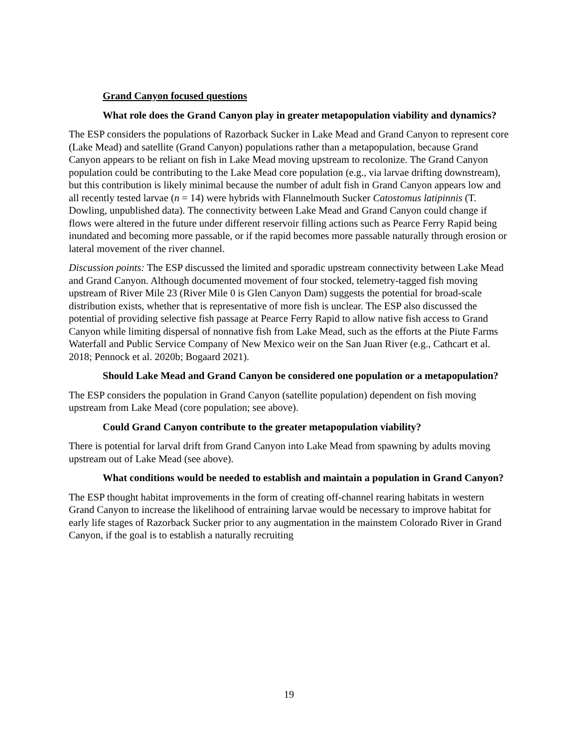Grand Canyon focused questions
What role does the Grand Canyon play in greater metapopulation viability and dynamics?
The ESP considers the populations of Razorback Sucker in Lake Mead and Grand Canyon to represent core (Lake Mead) and satellite (Grand Canyon) populations rather than a metapopulation, because Grand Canyon appears to be reliant on fish in Lake Mead moving upstream to recolonize. The Grand Canyon population could be contributing to the Lake Mead core population (e.g., via larvae drifting downstream), but this contribution is likely minimal because the number of adult fish in Grand Canyon appears low and all recently tested larvae (n = 14) were hybrids with Flannelmouth Sucker Catostomus latipinnis (T. Dowling, unpublished data). The connectivity between Lake Mead and Grand Canyon could change if flows were altered in the future under different reservoir filling actions such as Pearce Ferry Rapid being inundated and becoming more passable, or if the rapid becomes more passable naturally through erosion or lateral movement of the river channel.
Discussion points: The ESP discussed the limited and sporadic upstream connectivity between Lake Mead and Grand Canyon. Although documented movement of four stocked, telemetry-tagged fish moving upstream of River Mile 23 (River Mile 0 is Glen Canyon Dam) suggests the potential for broad-scale distribution exists, whether that is representative of more fish is unclear. The ESP also discussed the potential of providing selective fish passage at Pearce Ferry Rapid to allow native fish access to Grand Canyon while limiting dispersal of nonnative fish from Lake Mead, such as the efforts at the Piute Farms Waterfall and Public Service Company of New Mexico weir on the San Juan River (e.g., Cathcart et al. 2018; Pennock et al. 2020b; Bogaard 2021).
Should Lake Mead and Grand Canyon be considered one population or a metapopulation?
The ESP considers the population in Grand Canyon (satellite population) dependent on fish moving upstream from Lake Mead (core population; see above).
Could Grand Canyon contribute to the greater metapopulation viability?
There is potential for larval drift from Grand Canyon into Lake Mead from spawning by adults moving upstream out of Lake Mead (see above).
What conditions would be needed to establish and maintain a population in Grand Canyon?
The ESP thought habitat improvements in the form of creating off-channel rearing habitats in western Grand Canyon to increase the likelihood of entraining larvae would be necessary to improve habitat for early life stages of Razorback Sucker prior to any augmentation in the mainstem Colorado River in Grand Canyon, if the goal is to establish a naturally recruiting
19